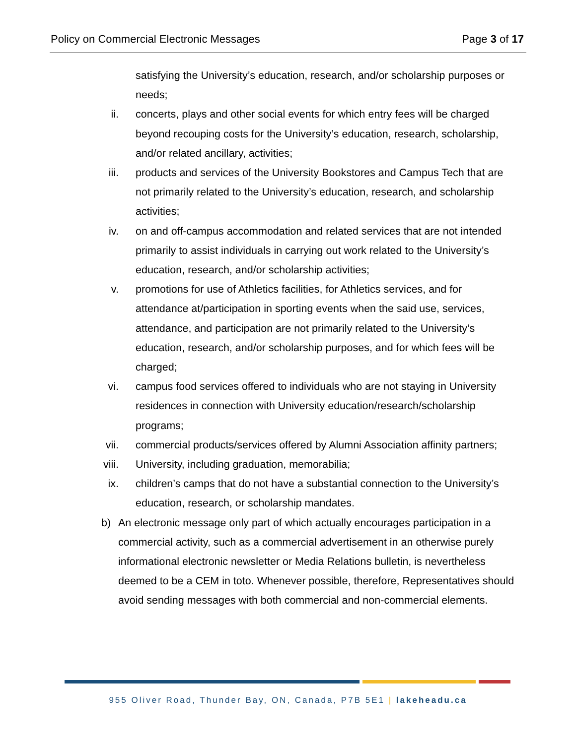Policy on Commercial Electronic Messages Page 3 of 17
satisfying the University’s education, research, and/or scholarship purposes or needs;
ii. concerts, plays and other social events for which entry fees will be charged beyond recouping costs for the University’s education, research, scholarship, and/or related ancillary, activities;
iii. products and services of the University Bookstores and Campus Tech that are not primarily related to the University’s education, research, and scholarship activities;
iv. on and off-campus accommodation and related services that are not intended primarily to assist individuals in carrying out work related to the University’s education, research, and/or scholarship activities;
v. promotions for use of Athletics facilities, for Athletics services, and for attendance at/participation in sporting events when the said use, services, attendance, and participation are not primarily related to the University’s education, research, and/or scholarship purposes, and for which fees will be charged;
vi. campus food services offered to individuals who are not staying in University residences in connection with University education/research/scholarship programs;
vii. commercial products/services offered by Alumni Association affinity partners;
viii. University, including graduation, memorabilia;
ix. children’s camps that do not have a substantial connection to the University’s education, research, or scholarship mandates.
b) An electronic message only part of which actually encourages participation in a commercial activity, such as a commercial advertisement in an otherwise purely informational electronic newsletter or Media Relations bulletin, is nevertheless deemed to be a CEM in toto. Whenever possible, therefore, Representatives should avoid sending messages with both commercial and non-commercial elements.
955 Oliver Road, Thunder Bay, ON, Canada, P7B 5E1 | lakeheadu.ca